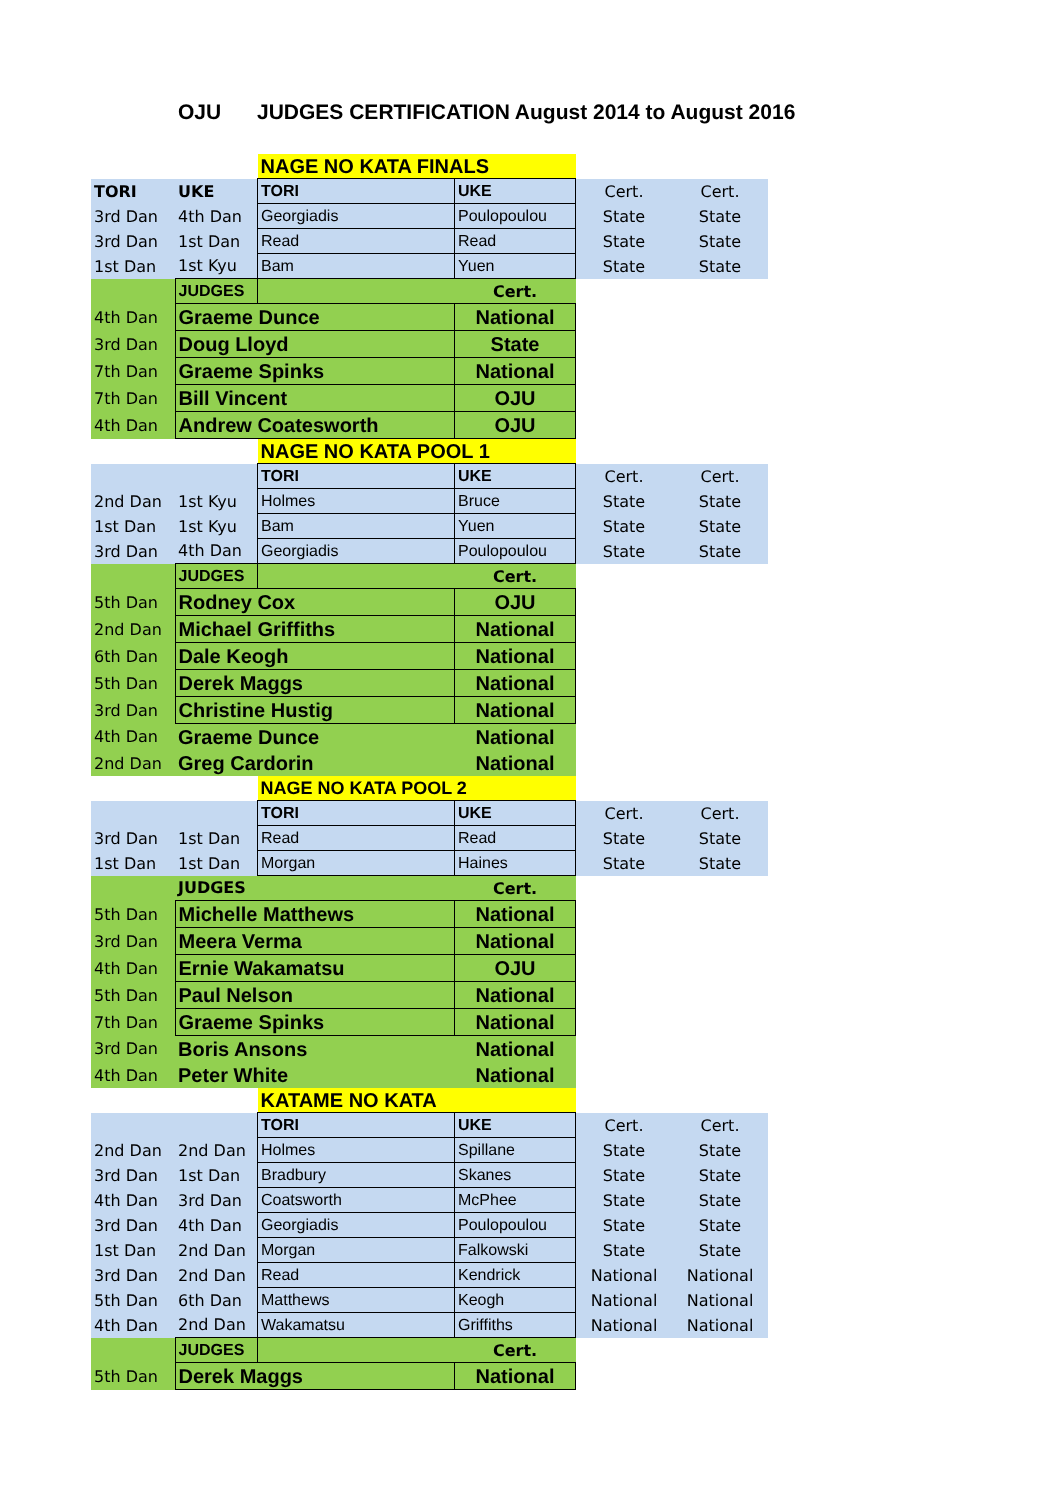OJU JUDGES CERTIFICATION August 2014 to August 2016
| | | NAGE NO KATA FINALS | | | |
| TORI | UKE | TORI | UKE | Cert. | Cert. |
| 3rd Dan | 4th Dan | Georgiadis | Poulopoulou | State | State |
| 3rd Dan | 1st Dan | Read | Read | State | State |
| 1st Dan | 1st Kyu | Bam | Yuen | State | State |
| | JUDGES | | Cert. | | |
| 4th Dan | Graeme Dunce | | National | | |
| 3rd Dan | Doug Lloyd | | State | | |
| 7th Dan | Graeme Spinks | | National | | |
| 7th Dan | Bill Vincent | | OJU | | |
| 4th Dan | Andrew Coatesworth | | OJU | | |
| | | NAGE NO KATA POOL 1 | | | |
| | | TORI | UKE | Cert. | Cert. |
| 2nd Dan | 1st Kyu | Holmes | Bruce | State | State |
| 1st Dan | 1st Kyu | Bam | Yuen | State | State |
| 3rd Dan | 4th Dan | Georgiadis | Poulopoulou | State | State |
| | JUDGES | | Cert. | | |
| 5th Dan | Rodney Cox | | OJU | | |
| 2nd Dan | Michael Griffiths | | National | | |
| 6th Dan | Dale Keogh | | National | | |
| 5th Dan | Derek Maggs | | National | | |
| 3rd Dan | Christine Hustig | | National | | |
| 4th Dan | Graeme Dunce | | National | | |
| 2nd Dan | Greg Cardorin | | National | | |
| | | NAGE NO KATA POOL 2 | | | |
| | | TORI | UKE | Cert. | Cert. |
| 3rd Dan | 1st Dan | Read | Read | State | State |
| 1st Dan | 1st Dan | Morgan | Haines | State | State |
| | JUDGES | | Cert. | | |
| 5th Dan | Michelle Matthews | | National | | |
| 3rd Dan | Meera Verma | | National | | |
| 4th Dan | Ernie Wakamatsu | | OJU | | |
| 5th Dan | Paul Nelson | | National | | |
| 7th Dan | Graeme Spinks | | National | | |
| 3rd Dan | Boris Ansons | | National | | |
| 4th Dan | Peter White | | National | | |
| | | KATAME NO KATA | | | |
| | | TORI | UKE | Cert. | Cert. |
| 2nd Dan | 2nd Dan | Holmes | Spillane | State | State |
| 3rd Dan | 1st Dan | Bradbury | Skanes | State | State |
| 4th Dan | 3rd Dan | Coatsworth | McPhee | State | State |
| 3rd Dan | 4th Dan | Georgiadis | Poulopoulou | State | State |
| 1st Dan | 2nd Dan | Morgan | Falkowski | State | State |
| 3rd Dan | 2nd Dan | Read | Kendrick | National | National |
| 5th Dan | 6th Dan | Matthews | Keogh | National | National |
| 4th Dan | 2nd Dan | Wakamatsu | Griffiths | National | National |
| | JUDGES | | Cert. | | |
| 5th Dan | Derek Maggs | | National | | |